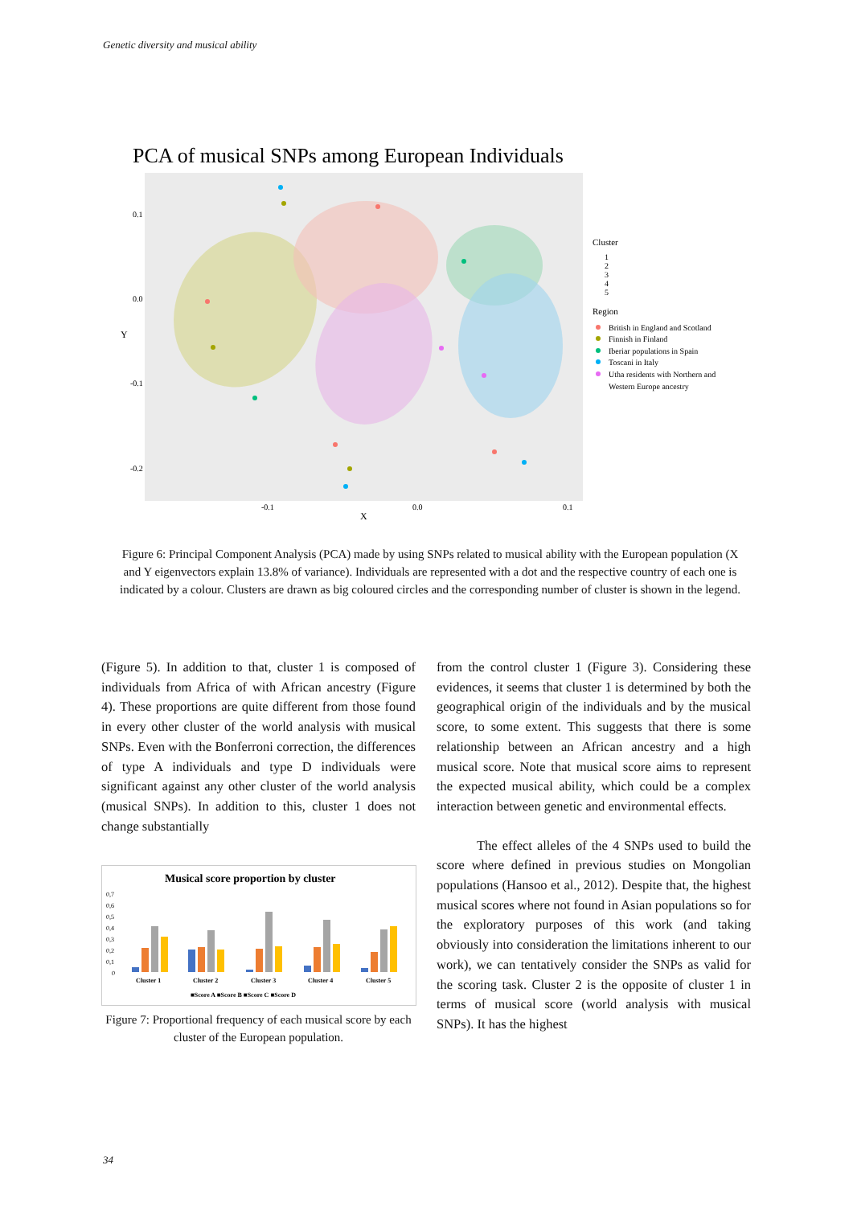Genetic diversity and musical ability
PCA of musical SNPs among European Individuals
0.1
0.0
-0.1
-0.2
-0.1
0.0
0.1
X
Y
Cluster
1
2
3
4
5
Region
British in England and Scotland
Finnish in Finland
Iberiar populations in Spain
Toscani in Italy
Utha residents with Northern and
Western Europe ancestry
Figure 6: Principal Component Analysis (PCA) made by using SNPs related to musical ability with the European population (X and Y eigenvectors explain 13.8% of variance). Individuals are represented with a dot and the respective country of each one is indicated by a colour. Clusters are drawn as big coloured circles and the corresponding number of cluster is shown in the legend.
(Figure 5). In addition to that, cluster 1 is composed of individuals from Africa of with African ancestry (Figure 4). These proportions are quite different from those found in every other cluster of the world analysis with musical SNPs. Even with the Bonferroni correction, the differences of type A individuals and type D individuals were significant against any other cluster of the world analysis (musical SNPs). In addition to this, cluster 1 does not change substantially
Musical score proportion by cluster
0,7
0,6
0,5
0,4
0,3
0,2
0,1
0
Cluster 1
Cluster 2
Cluster 3
Cluster 4
Cluster 5
■Score A ■Score B ■Score C ■Score D
Figure 7: Proportional frequency of each musical score by each cluster of the European population.
from the control cluster 1 (Figure 3). Considering these evidences, it seems that cluster 1 is determined by both the geographical origin of the individuals and by the musical score, to some extent. This suggests that there is some relationship between an African ancestry and a high musical score. Note that musical score aims to represent the expected musical ability, which could be a complex interaction between genetic and environmental effects.
The effect alleles of the 4 SNPs used to build the score where defined in previous studies on Mongolian populations (Hansoo et al., 2012). Despite that, the highest musical scores where not found in Asian populations so for the exploratory purposes of this work (and taking obviously into consideration the limitations inherent to our work), we can tentatively consider the SNPs as valid for the scoring task. Cluster 2 is the opposite of cluster 1 in terms of musical score (world analysis with musical SNPs). It has the highest
34